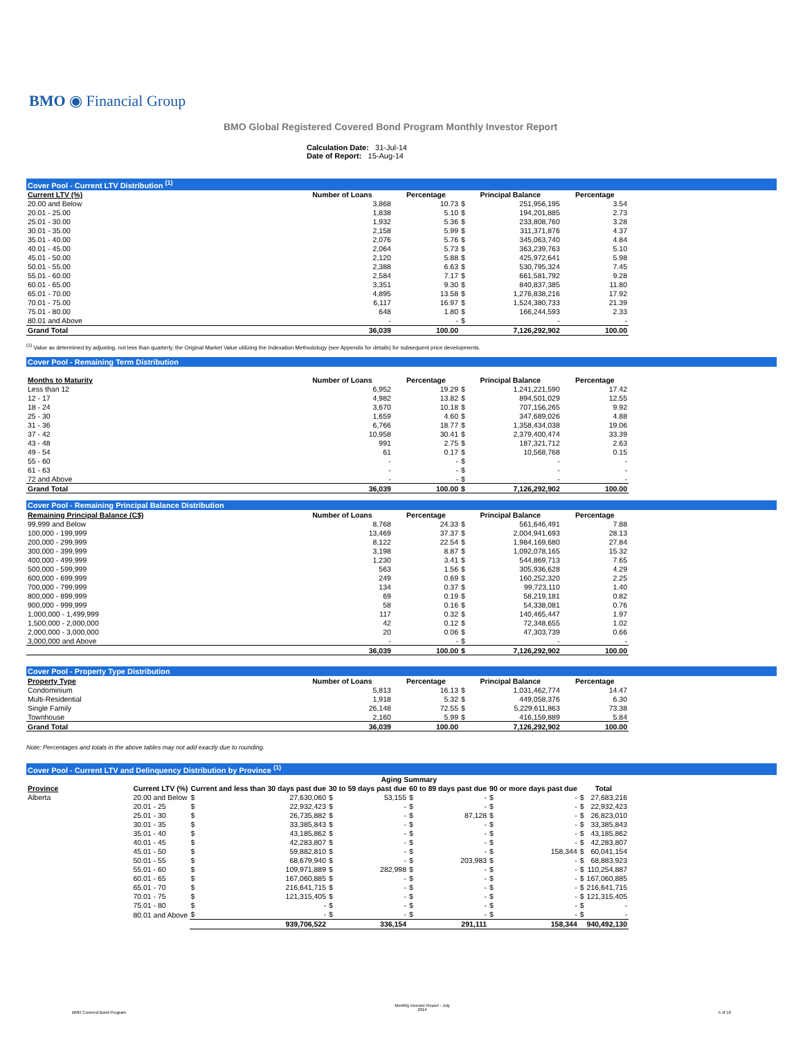BMO ◉ Financial Group
BMO Global Registered Covered Bond Program Monthly Investor Report
Calculation Date: 31-Jul-14
Date of Report: 15-Aug-14
Cover Pool - Current LTV Distribution <sup>(1)</sup>
| Current LTV (%) | Number of Loans | Percentage | Principal Balance | | Percentage |
| --- | --- | --- | --- | --- | --- |
| 20.00 and Below | 3,868 | 10.73 | $ | 251,956,195 | 3.54 |
| 20.01 - 25.00 | 1,838 | 5.10 | $ | 194,201,885 | 2.73 |
| 25.01 - 30.00 | 1,932 | 5.36 | $ | 233,808,760 | 3.28 |
| 30.01 - 35.00 | 2,158 | 5.99 | $ | 311,371,876 | 4.37 |
| 35.01 - 40.00 | 2,076 | 5.76 | $ | 345,063,740 | 4.84 |
| 40.01 - 45.00 | 2,064 | 5.73 | $ | 363,239,763 | 5.10 |
| 45.01 - 50.00 | 2,120 | 5.88 | $ | 425,972,641 | 5.98 |
| 50.01 - 55.00 | 2,388 | 6.63 | $ | 530,795,324 | 7.45 |
| 55.01 - 60.00 | 2,584 | 7.17 | $ | 661,581,792 | 9.28 |
| 60.01 - 65.00 | 3,351 | 9.30 | $ | 840,837,385 | 11.80 |
| 65.01 - 70.00 | 4,895 | 13.58 | $ | 1,276,838,216 | 17.92 |
| 70.01 - 75.00 | 6,117 | 16.97 | $ | 1,524,380,733 | 21.39 |
| 75.01 - 80.00 | 648 | 1.80 | $ | 166,244,593 | 2.33 |
| 80.01 and Above | - | - | $ | - | - |
| Grand Total | 36,039 | 100.00 | | 7,126,292,902 | 100.00 |
<sup>(1)</sup> Value as determined by adjusting, not less than quarterly, the Original Market Value utilizing the Indexation Methodology (see Appendix for details) for subsequent price developments.
Cover Pool - Remaining Term Distribution
| Months to Maturity | Number of Loans | Percentage | Principal Balance | | Percentage |
| --- | --- | --- | --- | --- | --- |
| Less than 12 | 6,952 | 19.29 | $ | 1,241,221,590 | 17.42 |
| 12 - 17 | 4,982 | 13.82 | $ | 894,501,029 | 12.55 |
| 18 - 24 | 3,670 | 10.18 | $ | 707,156,265 | 9.92 |
| 25 - 30 | 1,659 | 4.60 | $ | 347,689,026 | 4.88 |
| 31 - 36 | 6,766 | 18.77 | $ | 1,358,434,038 | 19.06 |
| 37 - 42 | 10,958 | 30.41 | $ | 2,379,400,474 | 33.39 |
| 43 - 48 | 991 | 2.75 | $ | 187,321,712 | 2.63 |
| 49 - 54 | 61 | 0.17 | $ | 10,568,768 | 0.15 |
| 55 - 60 | - | - | $ | - | - |
| 61 - 63 | - | - | $ | - | - |
| 72 and Above | - | - | $ | - | - |
| Grand Total | 36,039 | 100.00 | $ | 7,126,292,902 | 100.00 |
Cover Pool - Remaining Principal Balance Distribution
| Remaining Principal Balance (C$) | Number of Loans | Percentage | Principal Balance | | Percentage |
| --- | --- | --- | --- | --- | --- |
| 99,999 and Below | 8,768 | 24.33 | $ | 561,646,491 | 7.88 |
| 100,000 - 199,999 | 13,469 | 37.37 | $ | 2,004,941,693 | 28.13 |
| 200,000 - 299,999 | 8,122 | 22.54 | $ | 1,984,169,680 | 27.84 |
| 300,000 - 399,999 | 3,198 | 8.87 | $ | 1,092,078,165 | 15.32 |
| 400,000 - 499,999 | 1,230 | 3.41 | $ | 544,869,713 | 7.65 |
| 500,000 - 599,999 | 563 | 1.56 | $ | 305,936,628 | 4.29 |
| 600,000 - 699,999 | 249 | 0.69 | $ | 160,252,320 | 2.25 |
| 700,000 - 799,999 | 134 | 0.37 | $ | 99,723,110 | 1.40 |
| 800,000 - 899,999 | 69 | 0.19 | $ | 58,219,181 | 0.82 |
| 900,000 - 999,999 | 58 | 0.16 | $ | 54,338,081 | 0.76 |
| 1,000,000 - 1,499,999 | 117 | 0.32 | $ | 140,465,447 | 1.97 |
| 1,500,000 - 2,000,000 | 42 | 0.12 | $ | 72,348,655 | 1.02 |
| 2,000,000 - 3,000,000 | 20 | 0.06 | $ | 47,303,739 | 0.66 |
| 3,000,000 and Above | - | - | $ | - | - |
| | 36,039 | 100.00 | $ | 7,126,292,902 | 100.00 |
Cover Pool - Property Type Distribution
| Property Type | Number of Loans | Percentage | Principal Balance | | Percentage |
| --- | --- | --- | --- | --- | --- |
| Condominium | 5,813 | 16.13 | $ | 1,031,462,774 | 14.47 |
| Multi-Residential | 1,918 | 5.32 | $ | 449,058,376 | 6.30 |
| Single Family | 26,148 | 72.55 | $ | 5,229,611,863 | 73.38 |
| Townhouse | 2,160 | 5.99 | $ | 416,159,889 | 5.84 |
| Grand Total | 36,039 | 100.00 | | 7,126,292,902 | 100.00 |
Note: Percentages and totals in the above tables may not add exactly due to rounding.
Cover Pool - Current LTV and Delinquency Distribution by Province <sup>(1)</sup>
| | | Aging Summary | | | | | | | | | |
| --- | --- | --- | --- | --- | --- | --- | --- | --- | --- | --- | --- |
| Province | Current LTV (%) | Current and less than 30 days past due | | 30 to 59 days past due | | 60 to 89 days past due | | 90 or more days past due | | Total | |
| Alberta | 20.00 and Below | $ | 27,630,060 | $ | 53,155 | $ | - | $ | - | $ | 27,683,216 |
| | 20.01 - 25 | $ | 22,932,423 | $ | - | $ | - | $ | - | $ | 22,932,423 |
| | 25.01 - 30 | $ | 26,735,882 | $ | - | $ | 87,128 | $ | - | $ | 26,823,010 |
| | 30.01 - 35 | $ | 33,385,843 | $ | - | $ | - | $ | - | $ | 33,385,843 |
| | 35.01 - 40 | $ | 43,185,862 | $ | - | $ | - | $ | - | $ | 43,185,862 |
| | 40.01 - 45 | $ | 42,283,807 | $ | - | $ | - | $ | - | $ | 42,283,807 |
| | 45.01 - 50 | $ | 59,882,810 | $ | - | $ | - | $ | 158,344 | $ | 60,041,154 |
| | 50.01 - 55 | $ | 68,679,940 | $ | - | $ | 203,983 | $ | - | $ | 68,883,923 |
| | 55.01 - 60 | $ | 109,971,889 | $ | 282,998 | $ | - | $ | - | $ | 110,254,887 |
| | 60.01 - 65 | $ | 167,060,885 | $ | - | $ | - | $ | - | $ | 167,060,885 |
| | 65.01 - 70 | $ | 216,641,715 | $ | - | $ | - | $ | - | $ | 216,641,715 |
| | 70.01 - 75 | $ | 121,315,405 | $ | - | $ | - | $ | - | $ | 121,315,405 |
| | 75.01 - 80 | $ | - | $ | - | $ | - | $ | - | $ | - |
| | 80.01 and Above | $ | - | $ | - | $ | - | $ | - | $ | - |
| | | | 939,706,522 | | 336,154 | | 291,111 | | 158,344 | | 940,492,130 |
BMO Covered Bond Program Monthly Investor Report - July
2014 5 of 10